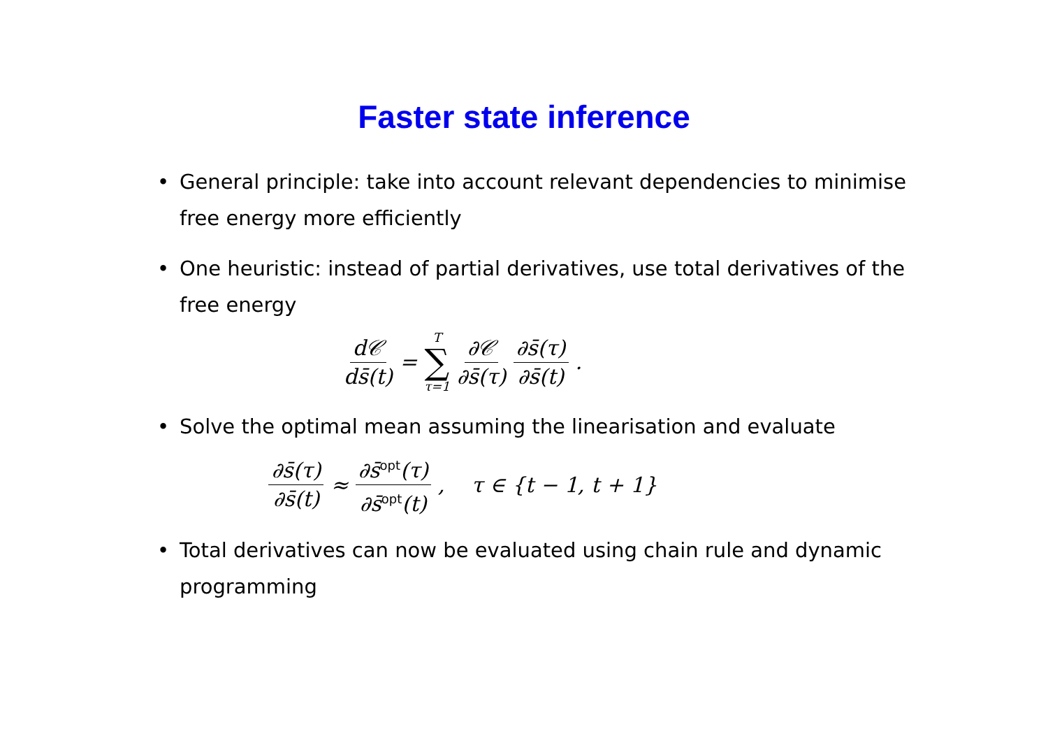Faster state inference
•
General principle: take into account relevant dependencies to minimise free energy more efficiently
•
One heuristic: instead of partial derivatives, use total derivatives of the free energy
d𝒞 ds̄(t) = T ∑ τ=1 ∂𝒞 ∂s̄(τ) ∂s̄(τ) ∂s̄(t).
•
Solve the optimal mean assuming the linearisation and evaluate
∂s̄(τ) ∂s̄(t) ≈ ∂s̄<sup>opt</sup>(τ) ∂s̄<sup>opt</sup>(t), τ ∈ {t − 1, t + 1}
•
Total derivatives can now be evaluated using chain rule and dynamic programming